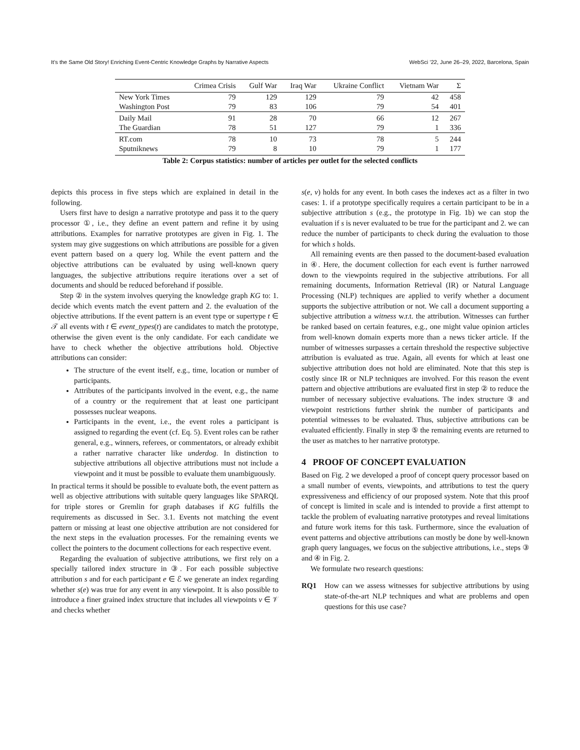It’s the Same Old Story! Enriching Event-Centric Knowledge Graphs by Narrative Aspects WebSci ’22, June 26–29, 2022, Barcelona, Spain
| | Crimea Crisis | Gulf War | Iraq War | Ukraine Conflict | Vietnam War | Σ |
| --- | --- | --- | --- | --- | --- | --- |
| New York Times | 79 | 129 | 129 | 79 | 42 | 458 |
| Washington Post | 79 | 83 | 106 | 79 | 54 | 401 |
| Daily Mail | 91 | 28 | 70 | 66 | 12 | 267 |
| The Guardian | 78 | 51 | 127 | 79 | 1 | 336 |
| RT.com | 78 | 10 | 73 | 78 | 5 | 244 |
| Sputniknews | 79 | 8 | 10 | 79 | 1 | 177 |
Table 2: Corpus statistics: number of articles per outlet for the selected conflicts
depicts this process in five steps which are explained in detail in the following.
Users first have to design a narrative prototype and pass it to the query processor ①, i.e., they define an event pattern and refine it by using attributions. Examples for narrative prototypes are given in Fig. 1. The system may give suggestions on which attributions are possible for a given event pattern based on a query log. While the event pattern and the objective attributions can be evaluated by using well-known query languages, the subjective attributions require iterations over a set of documents and should be reduced beforehand if possible.
Step ② in the system involves querying the knowledge graph KG to: 1. decide which events match the event pattern and 2. the evaluation of the objective attributions. If the event pattern is an event type or supertype t ∈ 𝒯 all events with t ∈ event_types(t) are candidates to match the prototype, otherwise the given event is the only candidate. For each candidate we have to check whether the objective attributions hold. Objective attributions can consider:
The structure of the event itself, e.g., time, location or number of participants.
Attributes of the participants involved in the event, e.g., the name of a country or the requirement that at least one participant possesses nuclear weapons.
Participants in the event, i.e., the event roles a participant is assigned to regarding the event (cf. Eq. 5). Event roles can be rather general, e.g., winners, referees, or commentators, or already exhibit a rather narrative character like underdog. In distinction to subjective attributions all objective attributions must not include a viewpoint and it must be possible to evaluate them unambiguously.
In practical terms it should be possible to evaluate both, the event pattern as well as objective attributions with suitable query languages like SPARQL for triple stores or Gremlin for graph databases if KG fulfills the requirements as discussed in Sec. 3.1. Events not matching the event pattern or missing at least one objective attribution are not considered for the next steps in the evaluation processes. For the remaining events we collect the pointers to the document collections for each respective event.
Regarding the evaluation of subjective attributions, we first rely on a specially tailored index structure in ③. For each possible subjective attribution s and for each participant e ∈ ℰ we generate an index regarding whether s(e) was true for any event in any viewpoint. It is also possible to introduce a finer grained index structure that includes all viewpoints v ∈ 𝒱 and checks whether
s(e, v) holds for any event. In both cases the indexes act as a filter in two cases: 1. if a prototype specifically requires a certain participant to be in a subjective attribution s (e.g., the prototype in Fig. 1b) we can stop the evaluation if s is never evaluated to be true for the participant and 2. we can reduce the number of participants to check during the evaluation to those for which s holds.
All remaining events are then passed to the document-based evaluation in ④. Here, the document collection for each event is further narrowed down to the viewpoints required in the subjective attributions. For all remaining documents, Information Retrieval (IR) or Natural Language Processing (NLP) techniques are applied to verify whether a document supports the subjective attribution or not. We call a document supporting a subjective attribution a witness w.r.t. the attribution. Witnesses can further be ranked based on certain features, e.g., one might value opinion articles from well-known domain experts more than a news ticker article. If the number of witnesses surpasses a certain threshold the respective subjective attribution is evaluated as true. Again, all events for which at least one subjective attribution does not hold are eliminated. Note that this step is costly since IR or NLP techniques are involved. For this reason the event pattern and objective attributions are evaluated first in step ② to reduce the number of necessary subjective evaluations. The index structure ③ and viewpoint restrictions further shrink the number of participants and potential witnesses to be evaluated. Thus, subjective attributions can be evaluated efficiently. Finally in step ⑤ the remaining events are returned to the user as matches to her narrative prototype.
4 PROOF OF CONCEPT EVALUATION
Based on Fig. 2 we developed a proof of concept query processor based on a small number of events, viewpoints, and attributions to test the query expressiveness and efficiency of our proposed system. Note that this proof of concept is limited in scale and is intended to provide a first attempt to tackle the problem of evaluating narrative prototypes and reveal limitations and future work items for this task. Furthermore, since the evaluation of event patterns and objective attributions can mostly be done by well-known graph query languages, we focus on the subjective attributions, i.e., steps ③ and ④ in Fig. 2.
We formulate two research questions:
RQ1 How can we assess witnesses for subjective attributions by using state-of-the-art NLP techniques and what are problems and open questions for this use case?